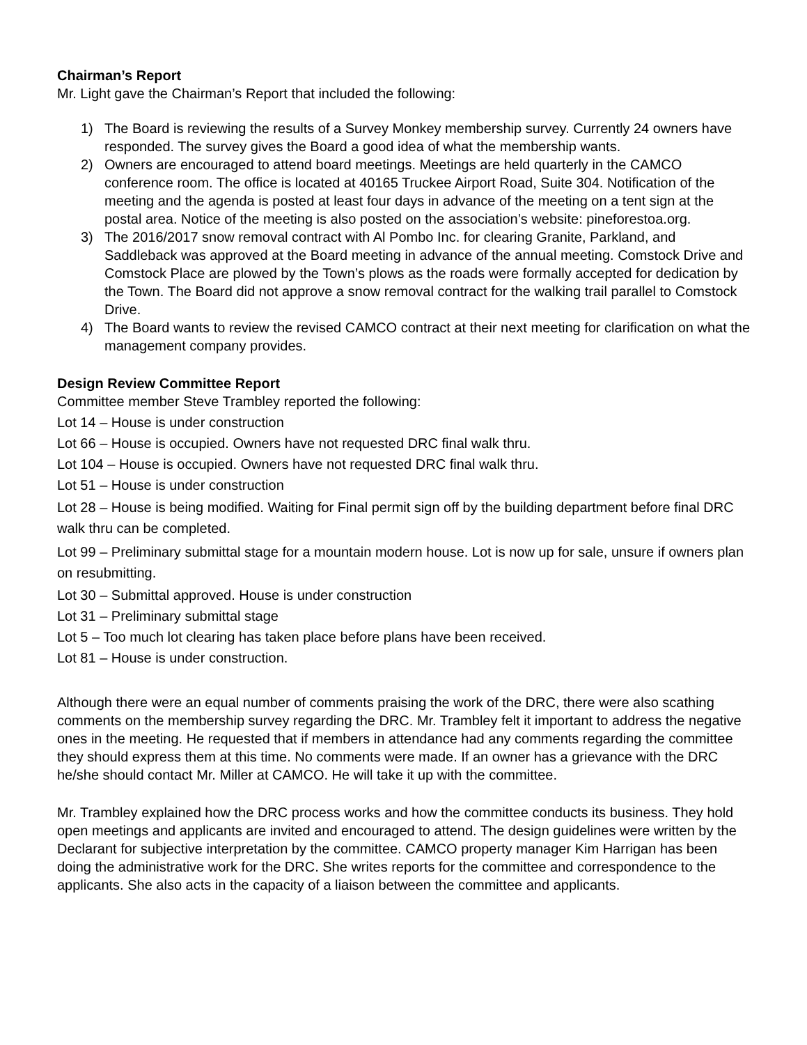Chairman’s Report
Mr. Light gave the Chairman’s Report that included the following:
1) The Board is reviewing the results of a Survey Monkey membership survey. Currently 24 owners have responded. The survey gives the Board a good idea of what the membership wants.
2) Owners are encouraged to attend board meetings. Meetings are held quarterly in the CAMCO conference room. The office is located at 40165 Truckee Airport Road, Suite 304. Notification of the meeting and the agenda is posted at least four days in advance of the meeting on a tent sign at the postal area. Notice of the meeting is also posted on the association’s website: pineforestoa.org.
3) The 2016/2017 snow removal contract with Al Pombo Inc. for clearing Granite, Parkland, and Saddleback was approved at the Board meeting in advance of the annual meeting. Comstock Drive and Comstock Place are plowed by the Town’s plows as the roads were formally accepted for dedication by the Town. The Board did not approve a snow removal contract for the walking trail parallel to Comstock Drive.
4) The Board wants to review the revised CAMCO contract at their next meeting for clarification on what the management company provides.
Design Review Committee Report
Committee member Steve Trambley reported the following:
Lot 14 – House is under construction
Lot 66 – House is occupied. Owners have not requested DRC final walk thru.
Lot 104 – House is occupied. Owners have not requested DRC final walk thru.
Lot 51 – House is under construction
Lot 28 – House is being modified. Waiting for Final permit sign off by the building department before final DRC walk thru can be completed.
Lot 99 – Preliminary submittal stage for a mountain modern house. Lot is now up for sale, unsure if owners plan on resubmitting.
Lot 30 – Submittal approved. House is under construction
Lot 31 – Preliminary submittal stage
Lot 5 – Too much lot clearing has taken place before plans have been received.
Lot 81 – House is under construction.
Although there were an equal number of comments praising the work of the DRC, there were also scathing comments on the membership survey regarding the DRC. Mr. Trambley felt it important to address the negative ones in the meeting. He requested that if members in attendance had any comments regarding the committee they should express them at this time. No comments were made. If an owner has a grievance with the DRC he/she should contact Mr. Miller at CAMCO. He will take it up with the committee.
Mr. Trambley explained how the DRC process works and how the committee conducts its business. They hold open meetings and applicants are invited and encouraged to attend. The design guidelines were written by the Declarant for subjective interpretation by the committee. CAMCO property manager Kim Harrigan has been doing the administrative work for the DRC. She writes reports for the committee and correspondence to the applicants. She also acts in the capacity of a liaison between the committee and applicants.